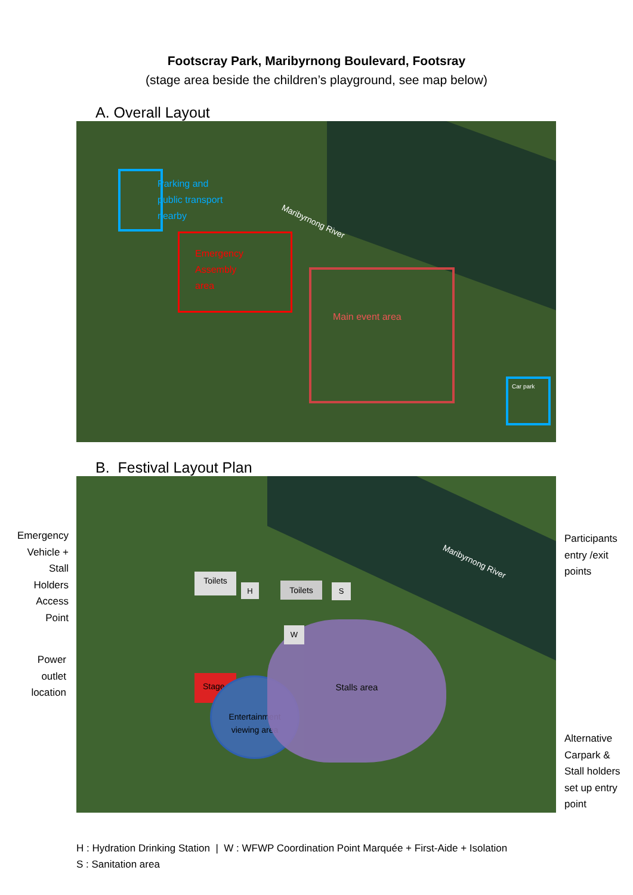Footscray Park, Maribyrnong Boulevard, Footsray
(stage area beside the children’s playground, see map below)
A. Overall Layout
Parking and
public transport
nearby
Emergency
Assembly
area
Main event area
Car park
Maribyrnong River
B. Festival Layout Plan
Stage
Entertainment
viewing area
Stalls area
Toilets
H Toilets S
W
Maribyrnong River
Emergency
Vehicle +
Stall
Holders
Access
Point
Power
outlet
location
Participants
entry /exit
points
Alternative
Carpark &
Stall holders
set up entry
point
H : Hydration Drinking Station | W : WFWP Coordination Point Marquée + First-Aide + Isolation
S : Sanitation area